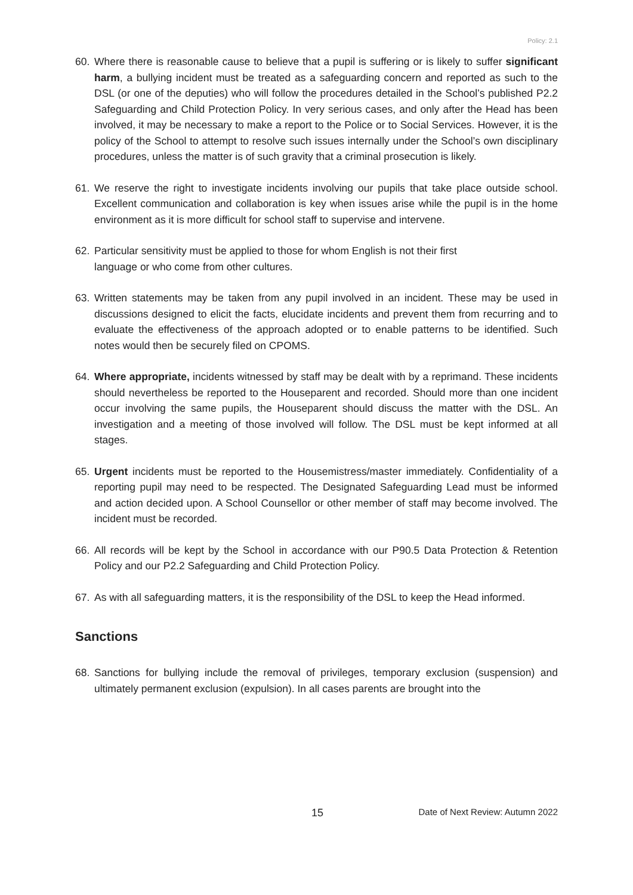Policy: 2.1
60. Where there is reasonable cause to believe that a pupil is suffering or is likely to suffer significant harm, a bullying incident must be treated as a safeguarding concern and reported as such to the DSL (or one of the deputies) who will follow the procedures detailed in the School’s published P2.2 Safeguarding and Child Protection Policy. In very serious cases, and only after the Head has been involved, it may be necessary to make a report to the Police or to Social Services. However, it is the policy of the School to attempt to resolve such issues internally under the School’s own disciplinary procedures, unless the matter is of such gravity that a criminal prosecution is likely.
61. We reserve the right to investigate incidents involving our pupils that take place outside school. Excellent communication and collaboration is key when issues arise while the pupil is in the home environment as it is more difficult for school staff to supervise and intervene.
62. Particular sensitivity must be applied to those for whom English is not their first
language or who come from other cultures.
63. Written statements may be taken from any pupil involved in an incident. These may be used in discussions designed to elicit the facts, elucidate incidents and prevent them from recurring and to evaluate the effectiveness of the approach adopted or to enable patterns to be identified. Such notes would then be securely filed on CPOMS.
64. Where appropriate, incidents witnessed by staff may be dealt with by a reprimand. These incidents should nevertheless be reported to the Houseparent and recorded. Should more than one incident occur involving the same pupils, the Houseparent should discuss the matter with the DSL. An investigation and a meeting of those involved will follow. The DSL must be kept informed at all stages.
65. Urgent incidents must be reported to the Housemistress/master immediately. Confidentiality of a reporting pupil may need to be respected. The Designated Safeguarding Lead must be informed and action decided upon. A School Counsellor or other member of staff may become involved. The incident must be recorded.
66. All records will be kept by the School in accordance with our P90.5 Data Protection & Retention Policy and our P2.2 Safeguarding and Child Protection Policy.
67. As with all safeguarding matters, it is the responsibility of the DSL to keep the Head informed.
Sanctions
68. Sanctions for bullying include the removal of privileges, temporary exclusion (suspension) and ultimately permanent exclusion (expulsion). In all cases parents are brought into the
15 Date of Next Review: Autumn 2022